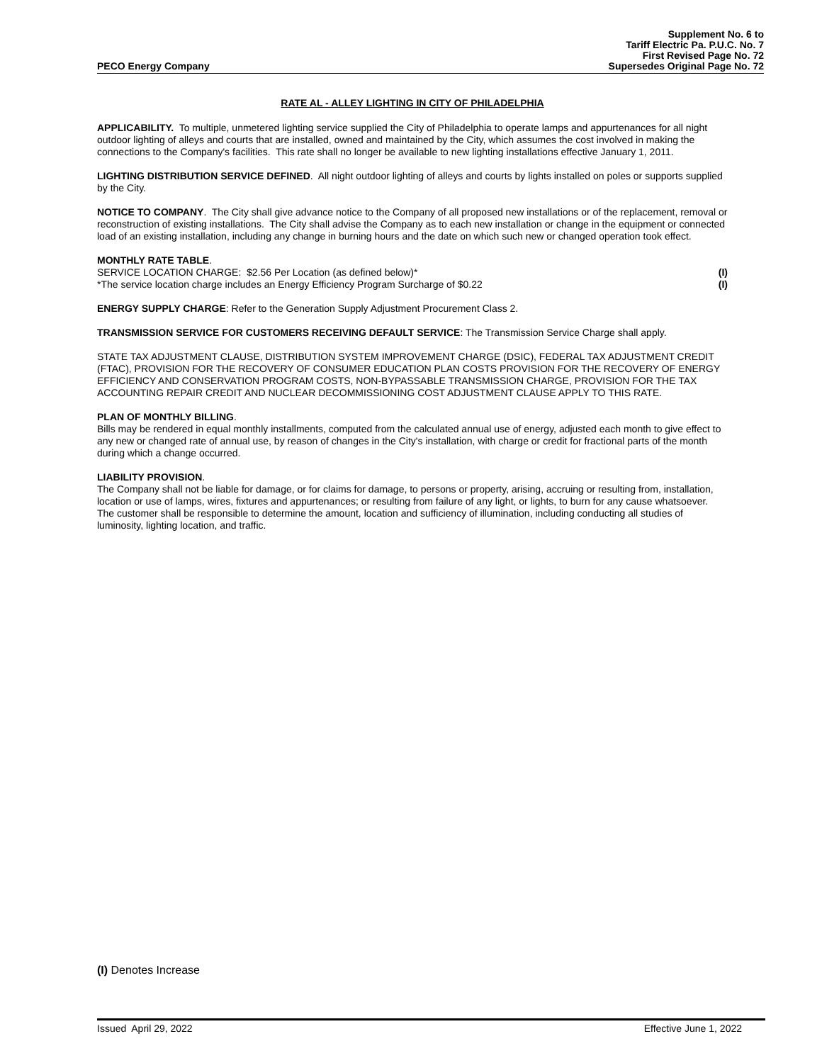Supplement No. 6 to
Tariff Electric Pa. P.U.C. No. 7
First Revised Page No. 72
PECO Energy Company Supersedes Original Page No. 72
RATE AL - ALLEY LIGHTING IN CITY OF PHILADELPHIA
APPLICABILITY. To multiple, unmetered lighting service supplied the City of Philadelphia to operate lamps and appurtenances for all night outdoor lighting of alleys and courts that are installed, owned and maintained by the City, which assumes the cost involved in making the connections to the Company's facilities. This rate shall no longer be available to new lighting installations effective January 1, 2011.
LIGHTING DISTRIBUTION SERVICE DEFINED. All night outdoor lighting of alleys and courts by lights installed on poles or supports supplied by the City.
NOTICE TO COMPANY. The City shall give advance notice to the Company of all proposed new installations or of the replacement, removal or reconstruction of existing installations. The City shall advise the Company as to each new installation or change in the equipment or connected load of an existing installation, including any change in burning hours and the date on which such new or changed operation took effect.
MONTHLY RATE TABLE.
SERVICE LOCATION CHARGE: $2.56 Per Location (as defined below)* (I)
*The service location charge includes an Energy Efficiency Program Surcharge of $0.22 (I)
ENERGY SUPPLY CHARGE: Refer to the Generation Supply Adjustment Procurement Class 2.
TRANSMISSION SERVICE FOR CUSTOMERS RECEIVING DEFAULT SERVICE: The Transmission Service Charge shall apply.
STATE TAX ADJUSTMENT CLAUSE, DISTRIBUTION SYSTEM IMPROVEMENT CHARGE (DSIC), FEDERAL TAX ADJUSTMENT CREDIT (FTAC), PROVISION FOR THE RECOVERY OF CONSUMER EDUCATION PLAN COSTS PROVISION FOR THE RECOVERY OF ENERGY EFFICIENCY AND CONSERVATION PROGRAM COSTS, NON-BYPASSABLE TRANSMISSION CHARGE, PROVISION FOR THE TAX ACCOUNTING REPAIR CREDIT AND NUCLEAR DECOMMISSIONING COST ADJUSTMENT CLAUSE APPLY TO THIS RATE.
PLAN OF MONTHLY BILLING.
Bills may be rendered in equal monthly installments, computed from the calculated annual use of energy, adjusted each month to give effect to any new or changed rate of annual use, by reason of changes in the City's installation, with charge or credit for fractional parts of the month during which a change occurred.
LIABILITY PROVISION.
The Company shall not be liable for damage, or for claims for damage, to persons or property, arising, accruing or resulting from, installation, location or use of lamps, wires, fixtures and appurtenances; or resulting from failure of any light, or lights, to burn for any cause whatsoever. The customer shall be responsible to determine the amount, location and sufficiency of illumination, including conducting all studies of luminosity, lighting location, and traffic.
(I) Denotes Increase
Issued April 29, 2022 Effective June 1, 2022